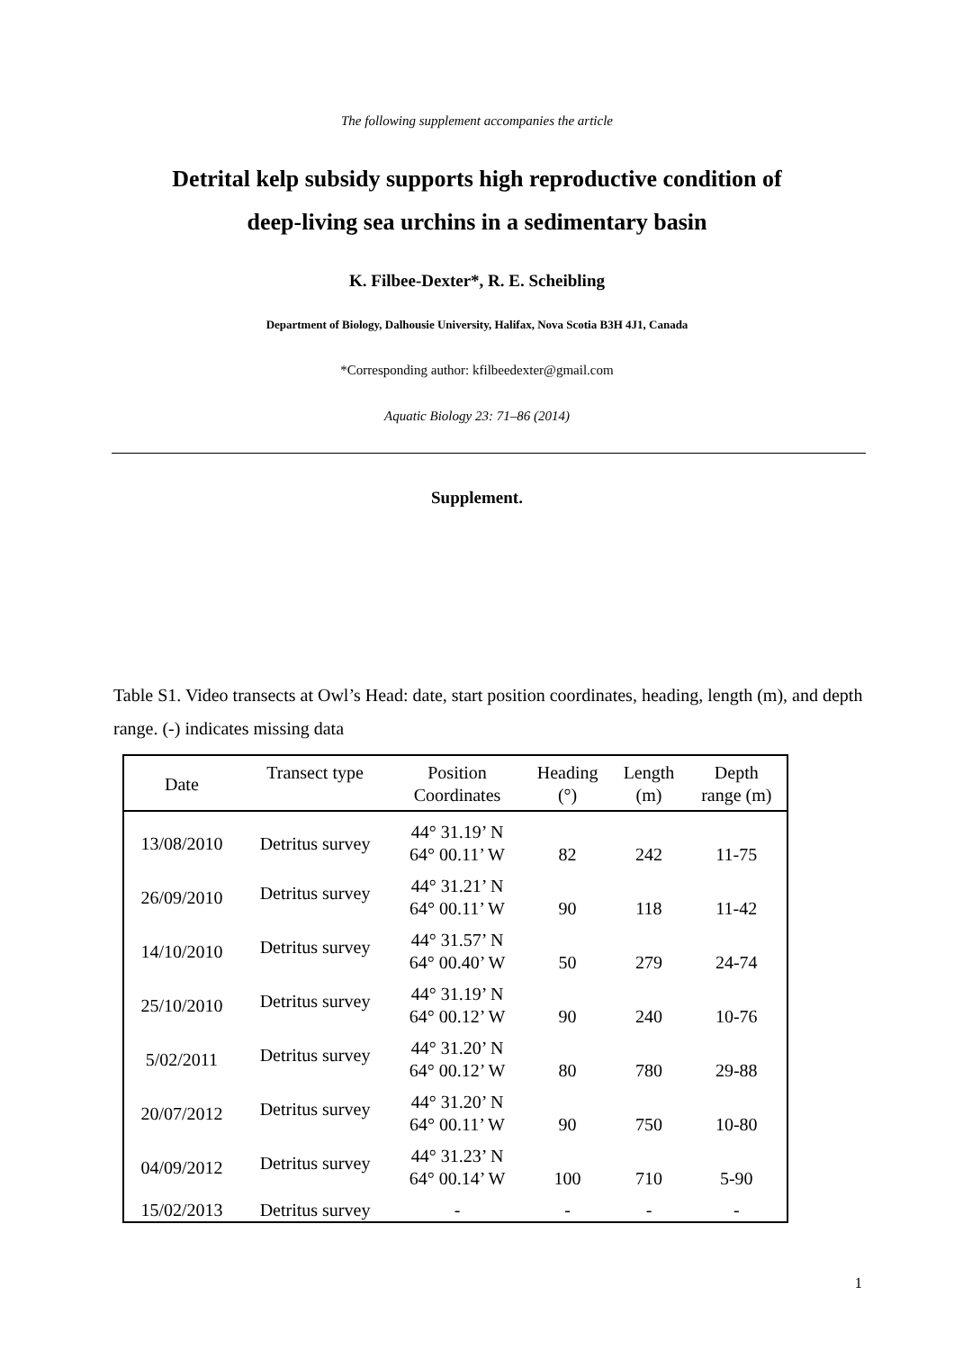The following supplement accompanies the article
Detrital kelp subsidy supports high reproductive condition of
deep-living sea urchins in a sedimentary basin
K. Filbee-Dexter*, R. E. Scheibling
Department of Biology, Dalhousie University, Halifax, Nova Scotia B3H 4J1, Canada
*Corresponding author: kfilbeedexter@gmail.com
Aquatic Biology 23: 71–86 (2014)
Supplement.
Table S1. Video transects at Owl’s Head: date, start position coordinates, heading, length (m), and depth range. (-) indicates missing data
| Date | Transect type | Position Coordinates | Heading (°) | Length (m) | Depth range (m) |
| --- | --- | --- | --- | --- | --- |
| 13/08/2010 | Detritus survey | 44° 31.19’ N 64° 00.11’ W | 82 | 242 | 11-75 |
| 26/09/2010 | Detritus survey | 44° 31.21’ N 64° 00.11’ W | 90 | 118 | 11-42 |
| 14/10/2010 | Detritus survey | 44° 31.57’ N 64° 00.40’ W | 50 | 279 | 24-74 |
| 25/10/2010 | Detritus survey | 44° 31.19’ N 64° 00.12’ W | 90 | 240 | 10-76 |
| 5/02/2011 | Detritus survey | 44° 31.20’ N 64° 00.12’ W | 80 | 780 | 29-88 |
| 20/07/2012 | Detritus survey | 44° 31.20’ N 64° 00.11’ W | 90 | 750 | 10-80 |
| 04/09/2012 | Detritus survey | 44° 31.23’ N 64° 00.14’ W | 100 | 710 | 5-90 |
| 15/02/2013 | Detritus survey | - | - | - | - |
1